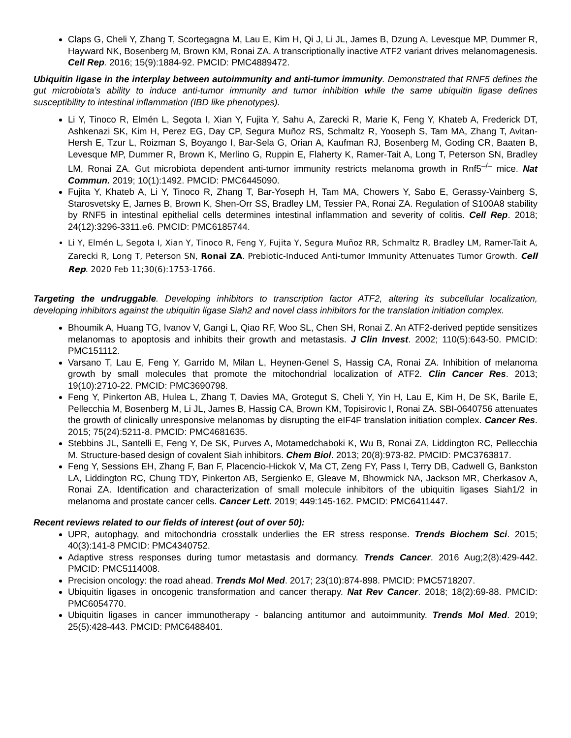Claps G, Cheli Y, Zhang T, Scortegagna M, Lau E, Kim H, Qi J, Li JL, James B, Dzung A, Levesque MP, Dummer R, Hayward NK, Bosenberg M, Brown KM, Ronai ZA. A transcriptionally inactive ATF2 variant drives melanomagenesis. Cell Rep. 2016; 15(9):1884-92. PMCID: PMC4889472.
Ubiquitin ligase in the interplay between autoimmunity and anti-tumor immunity. Demonstrated that RNF5 defines the gut microbiota’s ability to induce anti-tumor immunity and tumor inhibition while the same ubiquitin ligase defines susceptibility to intestinal inflammation (IBD like phenotypes).
Li Y, Tinoco R, Elmén L, Segota I, Xian Y, Fujita Y, Sahu A, Zarecki R, Marie K, Feng Y, Khateb A, Frederick DT, Ashkenazi SK, Kim H, Perez EG, Day CP, Segura Muñoz RS, Schmaltz R, Yooseph S, Tam MA, Zhang T, Avitan-Hersh E, Tzur L, Roizman S, Boyango I, Bar-Sela G, Orian A, Kaufman RJ, Bosenberg M, Goding CR, Baaten B, Levesque MP, Dummer R, Brown K, Merlino G, Ruppin E, Flaherty K, Ramer-Tait A, Long T, Peterson SN, Bradley LM, Ronai ZA. Gut microbiota dependent anti-tumor immunity restricts melanoma growth in Rnf5<sup>–/–</sup> mice. Nat Commun. 2019; 10(1):1492. PMCID: PMC6445090.
Fujita Y, Khateb A, Li Y, Tinoco R, Zhang T, Bar-Yoseph H, Tam MA, Chowers Y, Sabo E, Gerassy-Vainberg S, Starosvetsky E, James B, Brown K, Shen-Orr SS, Bradley LM, Tessier PA, Ronai ZA. Regulation of S100A8 stability by RNF5 in intestinal epithelial cells determines intestinal inflammation and severity of colitis. Cell Rep. 2018; 24(12):3296-3311.e6. PMCID: PMC6185744.
Li Y, Elmén L, Segota I, Xian Y, Tinoco R, Feng Y, Fujita Y, Segura Muñoz RR, Schmaltz R, Bradley LM, Ramer-Tait A, Zarecki R, Long T, Peterson SN, Ronai ZA. Prebiotic-Induced Anti-tumor Immunity Attenuates Tumor Growth. Cell Rep. 2020 Feb 11;30(6):1753-1766.
Targeting the undruggable. Developing inhibitors to transcription factor ATF2, altering its subcellular localization, developing inhibitors against the ubiquitin ligase Siah2 and novel class inhibitors for the translation initiation complex.
Bhoumik A, Huang TG, Ivanov V, Gangi L, Qiao RF, Woo SL, Chen SH, Ronai Z. An ATF2-derived peptide sensitizes melanomas to apoptosis and inhibits their growth and metastasis. J Clin Invest. 2002; 110(5):643-50. PMCID: PMC151112.
Varsano T, Lau E, Feng Y, Garrido M, Milan L, Heynen-Genel S, Hassig CA, Ronai ZA. Inhibition of melanoma growth by small molecules that promote the mitochondrial localization of ATF2. Clin Cancer Res. 2013; 19(10):2710-22. PMCID: PMC3690798.
Feng Y, Pinkerton AB, Hulea L, Zhang T, Davies MA, Grotegut S, Cheli Y, Yin H, Lau E, Kim H, De SK, Barile E, Pellecchia M, Bosenberg M, Li JL, James B, Hassig CA, Brown KM, Topisirovic I, Ronai ZA. SBI-0640756 attenuates the growth of clinically unresponsive melanomas by disrupting the eIF4F translation initiation complex. Cancer Res. 2015; 75(24):5211-8. PMCID: PMC4681635.
Stebbins JL, Santelli E, Feng Y, De SK, Purves A, Motamedchaboki K, Wu B, Ronai ZA, Liddington RC, Pellecchia M. Structure-based design of covalent Siah inhibitors. Chem Biol. 2013; 20(8):973-82. PMCID: PMC3763817.
Feng Y, Sessions EH, Zhang F, Ban F, Placencio-Hickok V, Ma CT, Zeng FY, Pass I, Terry DB, Cadwell G, Bankston LA, Liddington RC, Chung TDY, Pinkerton AB, Sergienko E, Gleave M, Bhowmick NA, Jackson MR, Cherkasov A, Ronai ZA. Identification and characterization of small molecule inhibitors of the ubiquitin ligases Siah1/2 in melanoma and prostate cancer cells. Cancer Lett. 2019; 449:145-162. PMCID: PMC6411447.
Recent reviews related to our fields of interest (out of over 50):
UPR, autophagy, and mitochondria crosstalk underlies the ER stress response. Trends Biochem Sci. 2015; 40(3):141-8 PMCID: PMC4340752.
Adaptive stress responses during tumor metastasis and dormancy. Trends Cancer. 2016 Aug;2(8):429-442. PMCID: PMC5114008.
Precision oncology: the road ahead. Trends Mol Med. 2017; 23(10):874-898. PMCID: PMC5718207.
Ubiquitin ligases in oncogenic transformation and cancer therapy. Nat Rev Cancer. 2018; 18(2):69-88. PMCID: PMC6054770.
Ubiquitin ligases in cancer immunotherapy - balancing antitumor and autoimmunity. Trends Mol Med. 2019; 25(5):428-443. PMCID: PMC6488401.